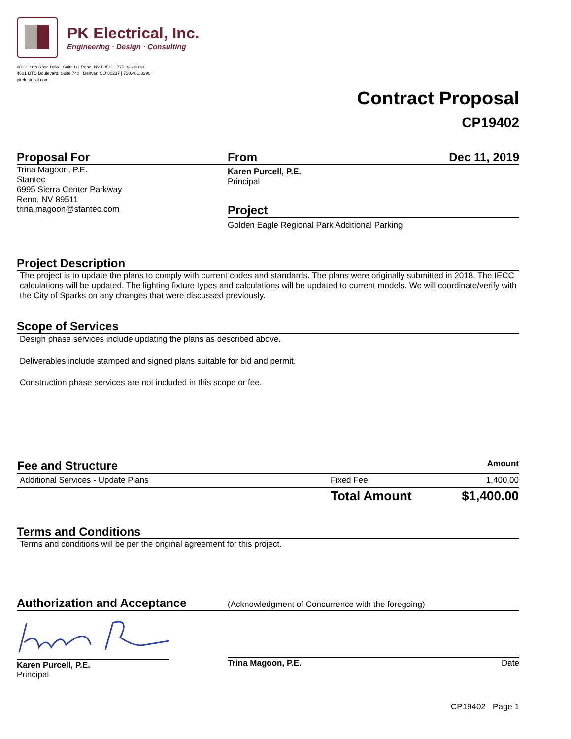PK Electrical, Inc.
Engineering · Design · Consulting
681 Sierra Rose Drive, Suite B | Reno, NV 89511 | 775.826.9010
4601 DTC Boulevard, Suite 740 | Denver, CO 80237 | 720.481.3290
pkelectrical.com
Contract Proposal
CP19402
Proposal For
Trina Magoon, P.E.
Stantec
6995 Sierra Center Parkway
Reno, NV 89511
trina.magoon@stantec.com
From Dec 11, 2019
Karen Purcell, P.E.
Principal
Project
Golden Eagle Regional Park Additional Parking
Project Description
The project is to update the plans to comply with current codes and standards. The plans were originally submitted in 2018. The IECC calculations will be updated. The lighting fixture types and calculations will be updated to current models. We will coordinate/verify with the City of Sparks on any changes that were discussed previously.
Scope of Services
Design phase services include updating the plans as described above.
Deliverables include stamped and signed plans suitable for bid and permit.
Construction phase services are not included in this scope or fee.
| Fee and Structure | | Amount |
| --- | --- | --- |
| Additional Services - Update Plans | Fixed Fee | 1,400.00 |
| | Total Amount | $1,400.00 |
Terms and Conditions
Terms and conditions will be per the original agreement for this project.
Authorization and Acceptance
(Acknowledgment of Concurrence with the foregoing)
Karen Purcell, P.E.
Principal
Trina Magoon, P.E. Date
CP19402 Page 1